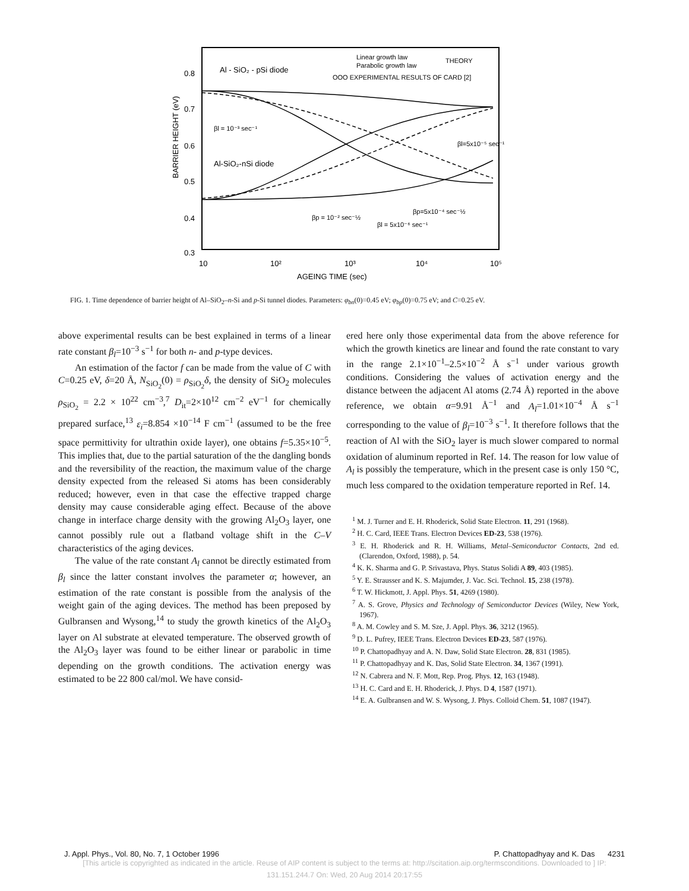0.8
0.7
0.6
0.5
0.4
0.3
10
10²
10³
10⁴
10⁵
AGEING TIME (sec)
BARRIER HEIGHT (eV)
Al - SiO₂ - pSi diode
Al-SiO₂-nSi diode
Linear growth law
Parabolic growth law
THEORY
OOO EXPERIMENTAL RESULTS OF CARD [2]
βl = 10⁻³ sec⁻¹
βl=5x10⁻⁵ sec⁻¹
βp = 10⁻² sec⁻½
βp=5x10⁻⁴ sec⁻½
βl = 5x10⁻⁶ sec⁻¹
FIG. 1. Time dependence of barrier height of Al–SiO<sub>2</sub>–n-Si and p-Si tunnel diodes. Parameters: φ<sub>bn</sub>(0)=0.45 eV; φ<sub>bp</sub>(0)=0.75 eV; and C=0.25 eV.
above experimental results can be best explained in terms of a linear rate constant β<sub>l</sub>=10<sup>−3</sup> s<sup>−1</sup> for both n- and p-type devices.
An estimation of the factor f can be made from the value of C with C=0.25 eV, δ=20 Å, N<sub>SiO<sub>2</sub></sub>(0) = ρ<sub>SiO<sub>2</sub></sub>δ, the density of SiO<sub>2</sub> molecules ρ<sub>SiO<sub>2</sub></sub> = 2.2 × 10<sup>22</sup> cm<sup>−3</sup>,<sup>7</sup> D<sub>it</sub>=2×10<sup>12</sup> cm<sup>−2</sup> eV<sup>−1</sup> for chemically prepared surface,<sup>13</sup> ε<sub>i</sub>=8.854 ×10<sup>−14</sup> F cm<sup>−1</sup> (assumed to be the free space permittivity for ultrathin oxide layer), one obtains f=5.35×10<sup>−5</sup>. This implies that, due to the partial saturation of the the dangling bonds and the reversibility of the reaction, the maximum value of the charge density expected from the released Si atoms has been considerably reduced; however, even in that case the effective trapped charge density may cause considerable aging effect. Because of the above change in interface charge density with the growing Al<sub>2</sub>O<sub>3</sub> layer, one cannot possibly rule out a flatband voltage shift in the C–V characteristics of the aging devices.
The value of the rate constant A<sub>l</sub> cannot be directly estimated from β<sub>l</sub> since the latter constant involves the parameter α; however, an estimation of the rate constant is possible from the analysis of the weight gain of the aging devices. The method has been preposed by Gulbransen and Wysong,<sup>14</sup> to study the growth kinetics of the Al<sub>2</sub>O<sub>3</sub> layer on Al substrate at elevated temperature. The observed growth of the Al<sub>2</sub>O<sub>3</sub> layer was found to be either linear or parabolic in time depending on the growth conditions. The activation energy was estimated to be 22 800 cal/mol. We have consid-
ered here only those experimental data from the above reference for which the growth kinetics are linear and found the rate constant to vary in the range 2.1×10<sup>−1</sup>–2.5×10<sup>−2</sup> Å s<sup>−1</sup> under various growth conditions. Considering the values of activation energy and the distance between the adjacent Al atoms (2.74 Å) reported in the above reference, we obtain α=9.91 Å<sup>−1</sup> and A<sub>l</sub>=1.01×10<sup>−4</sup> Å s<sup>−1</sup> corresponding to the value of β<sub>l</sub>=10<sup>−3</sup> s<sup>−1</sup>. It therefore follows that the reaction of Al with the SiO<sub>2</sub> layer is much slower compared to normal oxidation of aluminum reported in Ref. 14. The reason for low value of A<sub>l</sub> is possibly the temperature, which in the present case is only 150 °C, much less compared to the oxidation temperature reported in Ref. 14.
<sup>1</sup> M. J. Turner and E. H. Rhoderick, Solid State Electron. 11, 291 (1968).
<sup>2</sup> H. C. Card, IEEE Trans. Electron Devices ED-23, 538 (1976).
<sup>3</sup> E. H. Rhoderick and R. H. Williams, Metal–Semiconductor Contacts, 2nd ed. (Clarendon, Oxford, 1988), p. 54.
<sup>4</sup> K. K. Sharma and G. P. Srivastava, Phys. Status Solidi A 89, 403 (1985).
<sup>5</sup> Y. E. Strausser and K. S. Majumder, J. Vac. Sci. Technol. 15, 238 (1978).
<sup>6</sup> T. W. Hickmott, J. Appl. Phys. 51, 4269 (1980).
<sup>7</sup> A. S. Grove, Physics and Technology of Semiconductor Devices (Wiley, New York, 1967).
<sup>8</sup> A. M. Cowley and S. M. Sze, J. Appl. Phys. 36, 3212 (1965).
<sup>9</sup> D. L. Pufrey, IEEE Trans. Electron Devices ED-23, 587 (1976).
<sup>10</sup> P. Chattopadhyay and A. N. Daw, Solid State Electron. 28, 831 (1985).
<sup>11</sup> P. Chattopadhyay and K. Das, Solid State Electron. 34, 1367 (1991).
<sup>12</sup> N. Cabrera and N. F. Mott, Rep. Prog. Phys. 12, 163 (1948).
<sup>13</sup> H. C. Card and E. H. Rhoderick, J. Phys. D 4, 1587 (1971).
<sup>14</sup> E. A. Gulbransen and W. S. Wysong, J. Phys. Colloid Chem. 51, 1087 (1947).
J. Appl. Phys., Vol. 80, No. 7, 1 October 1996 P. Chattopadhyay and K. Das 4231
[This article is copyrighted as indicated in the article. Reuse of AIP content is subject to the terms at: http://scitation.aip.org/termsconditions. Downloaded to ] IP:
131.151.244.7 On: Wed, 20 Aug 2014 20:17:55